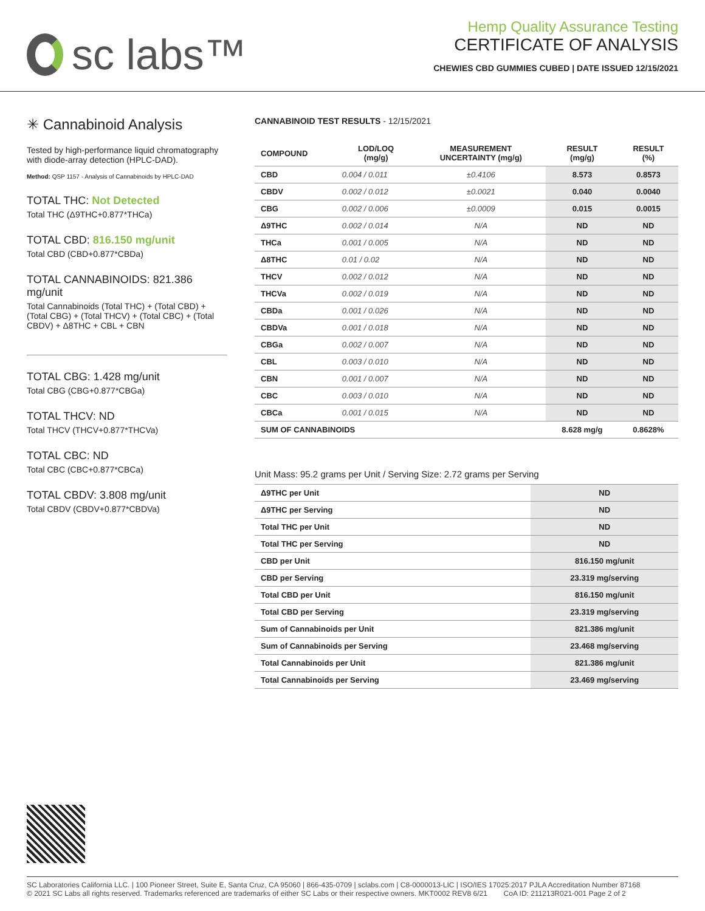sc labs™
Hemp Quality Assurance Testing
CERTIFICATE OF ANALYSIS
CHEWIES CBD GUMMIES CUBED | DATE ISSUED 12/15/2021
✳ Cannabinoid Analysis
Tested by high-performance liquid chromatography with diode-array detection (HPLC-DAD).
Method: QSP 1157 - Analysis of Cannabinoids by HPLC-DAD
TOTAL THC: Not Detected
Total THC (Δ9THC+0.877*THCa)
TOTAL CBD: 816.150 mg/unit
Total CBD (CBD+0.877*CBDa)
TOTAL CANNABINOIDS: 821.386 mg/unit
Total Cannabinoids (Total THC) + (Total CBD) + (Total CBG) + (Total THCV) + (Total CBC) + (Total CBDV) + Δ8THC + CBL + CBN
TOTAL CBG: 1.428 mg/unit
Total CBG (CBG+0.877*CBGa)
TOTAL THCV: ND
Total THCV (THCV+0.877*THCVa)
TOTAL CBC: ND
Total CBC (CBC+0.877*CBCa)
TOTAL CBDV: 3.808 mg/unit
Total CBDV (CBDV+0.877*CBDVa)
CANNABINOID TEST RESULTS - 12/15/2021
| COMPOUND | LOD/LOQ (mg/g) | MEASUREMENT UNCERTAINTY (mg/g) | RESULT (mg/g) | RESULT (%) |
| --- | --- | --- | --- | --- |
| CBD | 0.004 / 0.011 | ±0.4106 | 8.573 | 0.8573 |
| CBDV | 0.002 / 0.012 | ±0.0021 | 0.040 | 0.0040 |
| CBG | 0.002 / 0.006 | ±0.0009 | 0.015 | 0.0015 |
| Δ9THC | 0.002 / 0.014 | N/A | ND | ND |
| THCa | 0.001 / 0.005 | N/A | ND | ND |
| Δ8THC | 0.01 / 0.02 | N/A | ND | ND |
| THCV | 0.002 / 0.012 | N/A | ND | ND |
| THCVa | 0.002 / 0.019 | N/A | ND | ND |
| CBDa | 0.001 / 0.026 | N/A | ND | ND |
| CBDVa | 0.001 / 0.018 | N/A | ND | ND |
| CBGa | 0.002 / 0.007 | N/A | ND | ND |
| CBL | 0.003 / 0.010 | N/A | ND | ND |
| CBN | 0.001 / 0.007 | N/A | ND | ND |
| CBC | 0.003 / 0.010 | N/A | ND | ND |
| CBCa | 0.001 / 0.015 | N/A | ND | ND |
| SUM OF CANNABINOIDS | | | 8.628 mg/g | 0.8628% |
Unit Mass: 95.2 grams per Unit / Serving Size: 2.72 grams per Serving
| Δ9THC per Unit | | ND |
| Δ9THC per Serving | | ND |
| Total THC per Unit | | ND |
| Total THC per Serving | | ND |
| CBD per Unit | | 816.150 mg/unit |
| CBD per Serving | | 23.319 mg/serving |
| Total CBD per Unit | | 816.150 mg/unit |
| Total CBD per Serving | | 23.319 mg/serving |
| Sum of Cannabinoids per Unit | | 821.386 mg/unit |
| Sum of Cannabinoids per Serving | | 23.468 mg/serving |
| Total Cannabinoids per Unit | | 821.386 mg/unit |
| Total Cannabinoids per Serving | | 23.469 mg/serving |
SC Laboratories California LLC. | 100 Pioneer Street, Suite E, Santa Cruz, CA 95060 | 866-435-0709 | sclabs.com | C8-0000013-LIC | ISO/IES 17025:2017 PJLA Accreditation Number 87168
© 2021 SC Labs all rights reserved. Trademarks referenced are trademarks of either SC Labs or their respective owners. MKT0002 REV8 6/21 CoA ID: 211213R021-001 Page 2 of 2